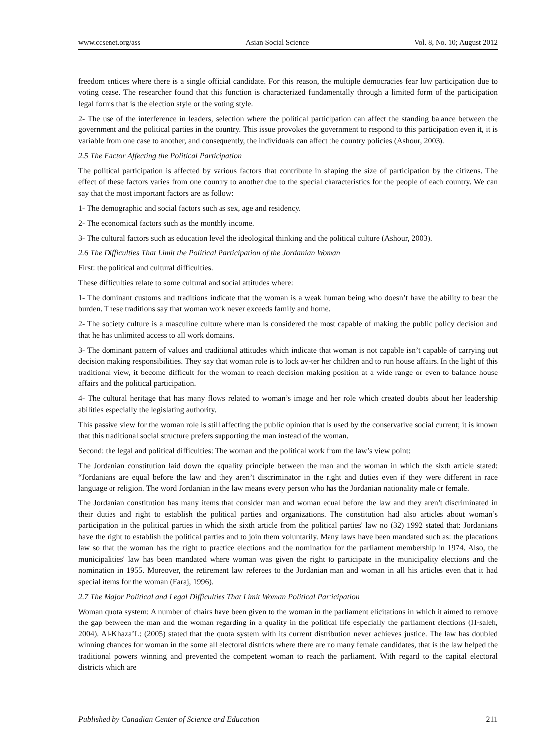www.ccsenet.org/ass Asian Social Science Vol. 8, No. 10; August 2012
freedom entices where there is a single official candidate. For this reason, the multiple democracies fear low participation due to voting cease. The researcher found that this function is characterized fundamentally through a limited form of the participation legal forms that is the election style or the voting style.
2- The use of the interference in leaders, selection where the political participation can affect the standing balance between the government and the political parties in the country. This issue provokes the government to respond to this participation even it, it is variable from one case to another, and consequently, the individuals can affect the country policies (Ashour, 2003).
2.5 The Factor Affecting the Political Participation
The political participation is affected by various factors that contribute in shaping the size of participation by the citizens. The effect of these factors varies from one country to another due to the special characteristics for the people of each country. We can say that the most important factors are as follow:
1- The demographic and social factors such as sex, age and residency.
2- The economical factors such as the monthly income.
3- The cultural factors such as education level the ideological thinking and the political culture (Ashour, 2003).
2.6 The Difficulties That Limit the Political Participation of the Jordanian Woman
First: the political and cultural difficulties.
These difficulties relate to some cultural and social attitudes where:
1- The dominant customs and traditions indicate that the woman is a weak human being who doesn’t have the ability to bear the burden. These traditions say that woman work never exceeds family and home.
2- The society culture is a masculine culture where man is considered the most capable of making the public policy decision and that he has unlimited access to all work domains.
3- The dominant pattern of values and traditional attitudes which indicate that woman is not capable isn’t capable of carrying out decision making responsibilities. They say that woman role is to lock av-ter her children and to run house affairs. In the light of this traditional view, it become difficult for the woman to reach decision making position at a wide range or even to balance house affairs and the political participation.
4- The cultural heritage that has many flows related to woman’s image and her role which created doubts about her leadership abilities especially the legislating authority.
This passive view for the woman role is still affecting the public opinion that is used by the conservative social current; it is known that this traditional social structure prefers supporting the man instead of the woman.
Second: the legal and political difficulties: The woman and the political work from the law’s view point:
The Jordanian constitution laid down the equality principle between the man and the woman in which the sixth article stated: “Jordanians are equal before the law and they aren’t discriminator in the right and duties even if they were different in race language or religion. The word Jordanian in the law means every person who has the Jordanian nationality male or female.
The Jordanian constitution has many items that consider man and woman equal before the law and they aren’t discriminated in their duties and right to establish the political parties and organizations. The constitution had also articles about woman’s participation in the political parties in which the sixth article from the political parties' law no (32) 1992 stated that: Jordanians have the right to establish the political parties and to join them voluntarily. Many laws have been mandated such as: the placations law so that the woman has the right to practice elections and the nomination for the parliament membership in 1974. Also, the municipalities' law has been mandated where woman was given the right to participate in the municipality elections and the nomination in 1955. Moreover, the retirement law referees to the Jordanian man and woman in all his articles even that it had special items for the woman (Faraj, 1996).
2.7 The Major Political and Legal Difficulties That Limit Woman Political Participation
Woman quota system: A number of chairs have been given to the woman in the parliament elicitations in which it aimed to remove the gap between the man and the woman regarding in a quality in the political life especially the parliament elections (H-saleh, 2004). Al-Khaza’L: (2005) stated that the quota system with its current distribution never achieves justice. The law has doubled winning chances for woman in the some all electoral districts where there are no many female candidates, that is the law helped the traditional powers winning and prevented the competent woman to reach the parliament. With regard to the capital electoral districts which are
Published by Canadian Center of Science and Education 211